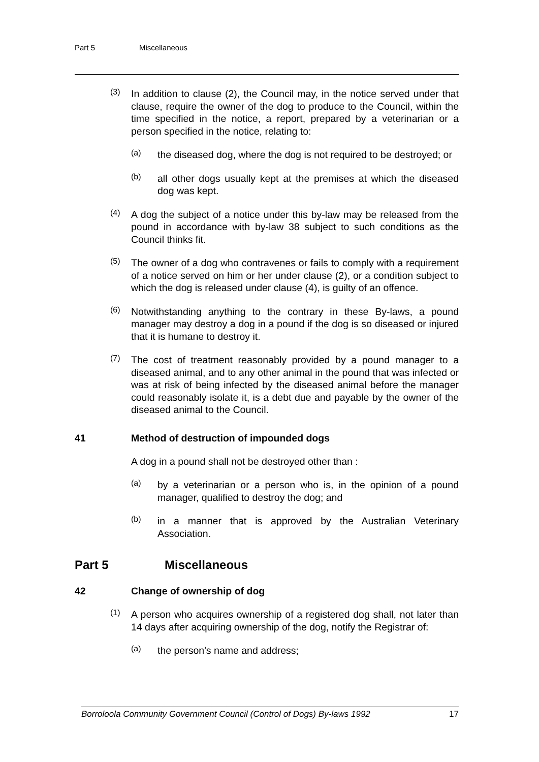Part 5 Miscellaneous
(3)
In addition to clause (2), the Council may, in the notice served under that clause, require the owner of the dog to produce to the Council, within the time specified in the notice, a report, prepared by a veterinarian or a person specified in the notice, relating to:
(a)
the diseased dog, where the dog is not required to be destroyed; or
(b)
all other dogs usually kept at the premises at which the diseased dog was kept.
(4)
A dog the subject of a notice under this by-law may be released from the pound in accordance with by-law 38 subject to such conditions as the Council thinks fit.
(5)
The owner of a dog who contravenes or fails to comply with a requirement of a notice served on him or her under clause (2), or a condition subject to which the dog is released under clause (4), is guilty of an offence.
(6)
Notwithstanding anything to the contrary in these By-laws, a pound manager may destroy a dog in a pound if the dog is so diseased or injured that it is humane to destroy it.
(7)
The cost of treatment reasonably provided by a pound manager to a diseased animal, and to any other animal in the pound that was infected or was at risk of being infected by the diseased animal before the manager could reasonably isolate it, is a debt due and payable by the owner of the diseased animal to the Council.
41 Method of destruction of impounded dogs
A dog in a pound shall not be destroyed other than :
(a)
by a veterinarian or a person who is, in the opinion of a pound manager, qualified to destroy the dog; and
(b)
in a manner that is approved by the Australian Veterinary Association.
Part 5 Miscellaneous
42 Change of ownership of dog
(1)
A person who acquires ownership of a registered dog shall, not later than 14 days after acquiring ownership of the dog, notify the Registrar of:
(a)
the person's name and address;
Borroloola Community Government Council (Control of Dogs) By-laws 1992 17